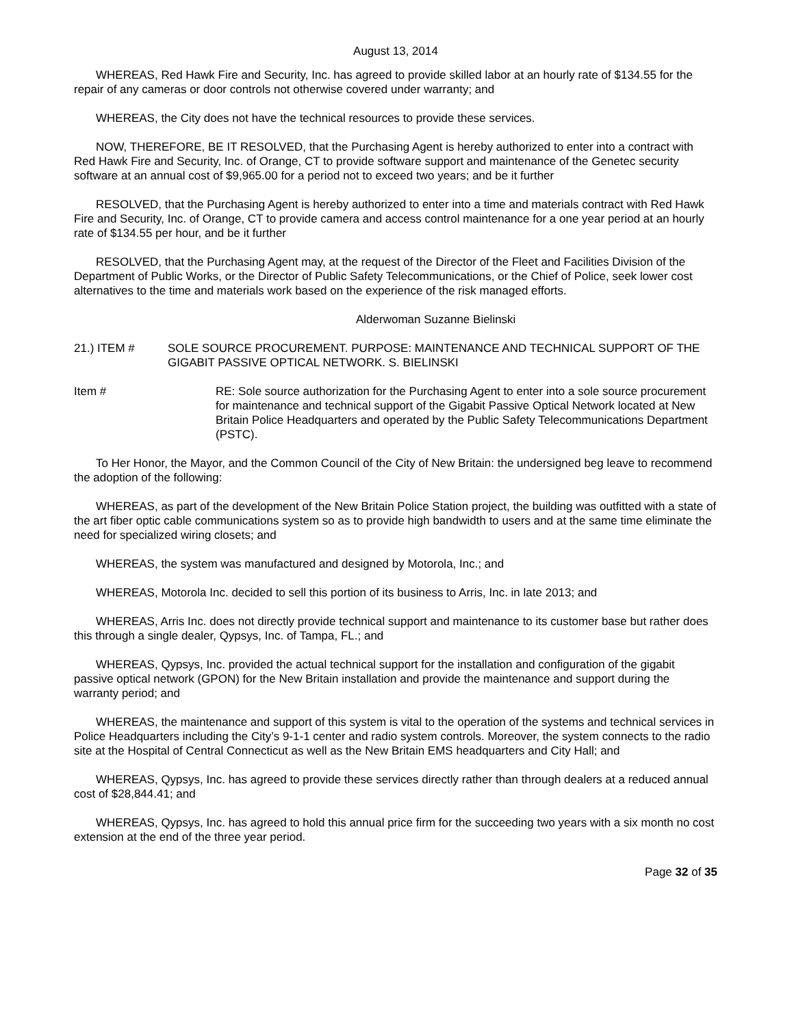August 13, 2014
WHEREAS, Red Hawk Fire and Security, Inc. has agreed to provide skilled labor at an hourly rate of $134.55 for the repair of any cameras or door controls not otherwise covered under warranty; and
WHEREAS, the City does not have the technical resources to provide these services.
NOW, THEREFORE, BE IT RESOLVED, that the Purchasing Agent is hereby authorized to enter into a contract with Red Hawk Fire and Security, Inc. of Orange, CT to provide software support and maintenance of the Genetec security software at an annual cost of $9,965.00 for a period not to exceed two years; and be it further
RESOLVED, that the Purchasing Agent is hereby authorized to enter into a time and materials contract with Red Hawk Fire and Security, Inc. of Orange, CT to provide camera and access control maintenance for a one year period at an hourly rate of $134.55 per hour, and be it further
RESOLVED, that the Purchasing Agent may, at the request of the Director of the Fleet and Facilities Division of the Department of Public Works, or the Director of Public Safety Telecommunications, or the Chief of Police, seek lower cost alternatives to the time and materials work based on the experience of the risk managed efforts.
Alderwoman Suzanne Bielinski
21.) ITEM # SOLE SOURCE PROCUREMENT. PURPOSE: MAINTENANCE AND TECHNICAL SUPPORT OF THE GIGABIT PASSIVE OPTICAL NETWORK. S. BIELINSKI
Item # RE: Sole source authorization for the Purchasing Agent to enter into a sole source procurement for maintenance and technical support of the Gigabit Passive Optical Network located at New Britain Police Headquarters and operated by the Public Safety Telecommunications Department (PSTC).
To Her Honor, the Mayor, and the Common Council of the City of New Britain: the undersigned beg leave to recommend the adoption of the following:
WHEREAS, as part of the development of the New Britain Police Station project, the building was outfitted with a state of the art fiber optic cable communications system so as to provide high bandwidth to users and at the same time eliminate the need for specialized wiring closets; and
WHEREAS, the system was manufactured and designed by Motorola, Inc.; and
WHEREAS, Motorola Inc. decided to sell this portion of its business to Arris, Inc. in late 2013; and
WHEREAS, Arris Inc. does not directly provide technical support and maintenance to its customer base but rather does this through a single dealer, Qypsys, Inc. of Tampa, FL.; and
WHEREAS, Qypsys, Inc. provided the actual technical support for the installation and configuration of the gigabit passive optical network (GPON) for the New Britain installation and provide the maintenance and support during the warranty period; and
WHEREAS, the maintenance and support of this system is vital to the operation of the systems and technical services in Police Headquarters including the City’s 9-1-1 center and radio system controls. Moreover, the system connects to the radio site at the Hospital of Central Connecticut as well as the New Britain EMS headquarters and City Hall; and
WHEREAS, Qypsys, Inc. has agreed to provide these services directly rather than through dealers at a reduced annual cost of $28,844.41; and
WHEREAS, Qypsys, Inc. has agreed to hold this annual price firm for the succeeding two years with a six month no cost extension at the end of the three year period.
Page 32 of 35